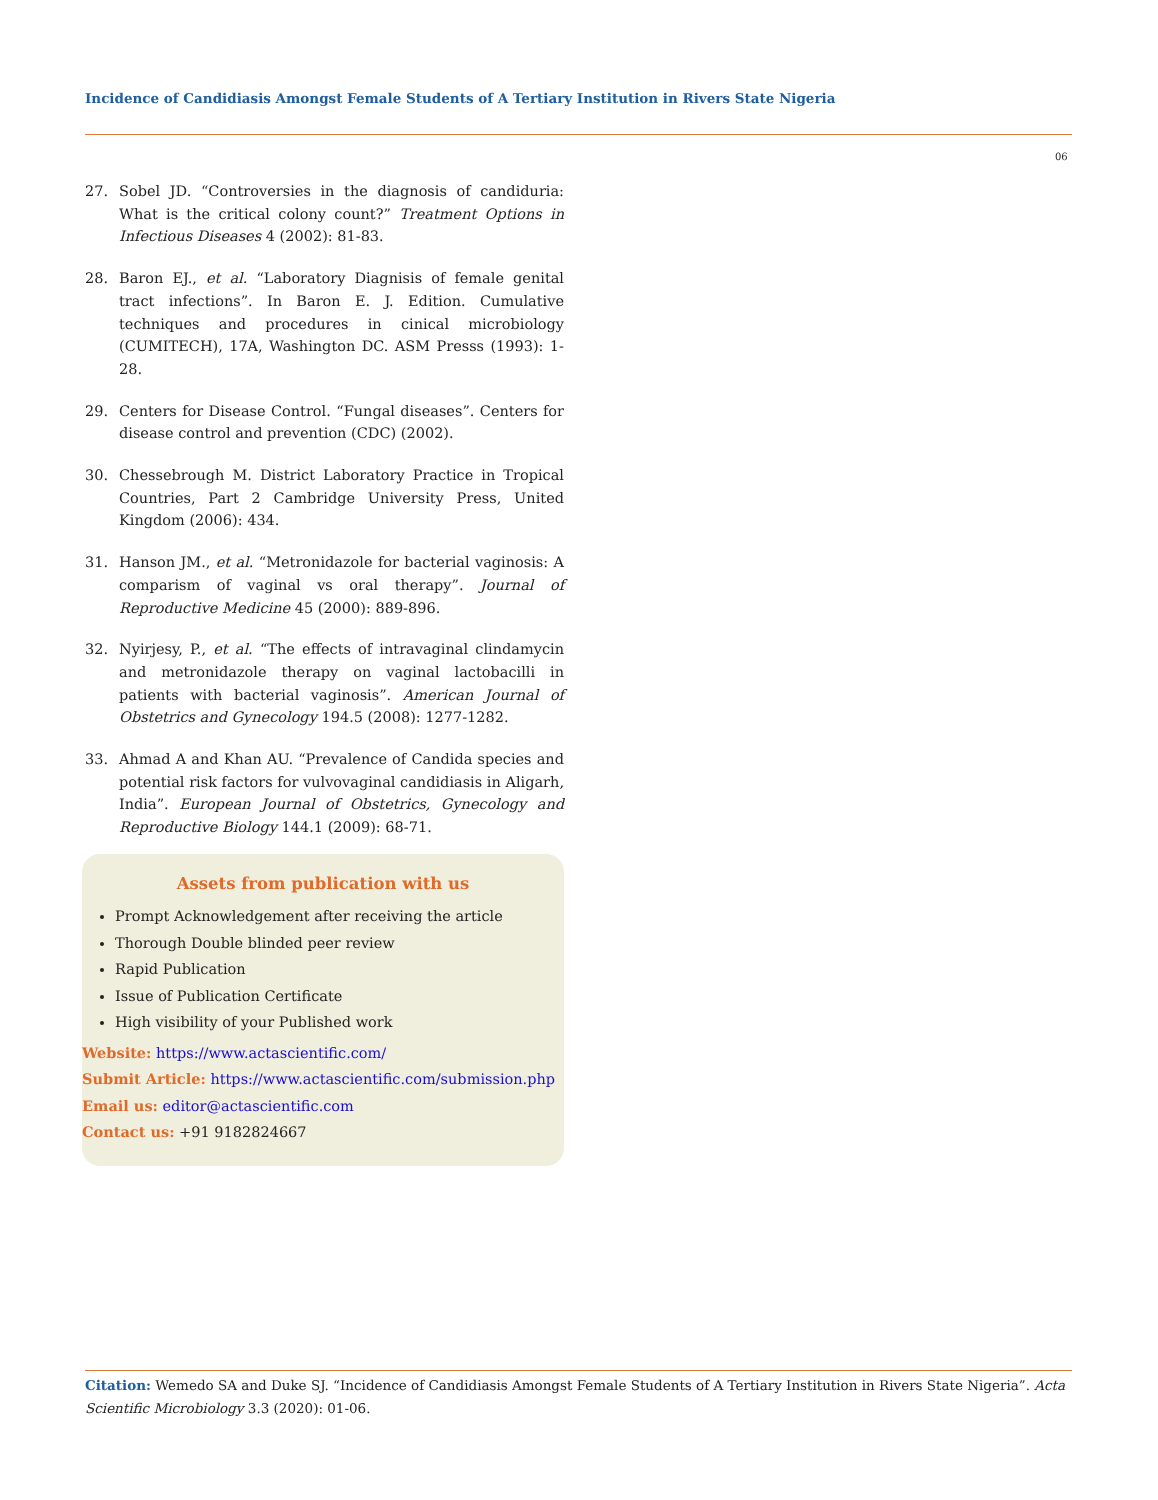Incidence of Candidiasis Amongst Female Students of A Tertiary Institution in Rivers State Nigeria
06
27. Sobel JD. “Controversies in the diagnosis of candiduria: What is the critical colony count?” Treatment Options in Infectious Diseases 4 (2002): 81-83.
28. Baron EJ., et al. “Laboratory Diagnisis of female genital tract infections”. In Baron E. J. Edition. Cumulative techniques and procedures in cinical microbiology (CUMITECH), 17A, Washington DC. ASM Presss (1993): 1-28.
29. Centers for Disease Control. “Fungal diseases”. Centers for disease control and prevention (CDC) (2002).
30. Chessebrough M. District Laboratory Practice in Tropical Countries, Part 2 Cambridge University Press, United Kingdom (2006): 434.
31. Hanson JM., et al. “Metronidazole for bacterial vaginosis: A comparism of vaginal vs oral therapy”. Journal of Reproductive Medicine 45 (2000): 889-896.
32. Nyirjesy, P., et al. “The effects of intravaginal clindamycin and metronidazole therapy on vaginal lactobacilli in patients with bacterial vaginosis”. American Journal of Obstetrics and Gynecology 194.5 (2008): 1277-1282.
33. Ahmad A and Khan AU. “Prevalence of Candida species and potential risk factors for vulvovaginal candidiasis in Aligarh, India”. European Journal of Obstetrics, Gynecology and Reproductive Biology 144.1 (2009): 68-71.
Assets from publication with us
Prompt Acknowledgement after receiving the article
Thorough Double blinded peer review
Rapid Publication
Issue of Publication Certificate
High visibility of your Published work
Website: https://www.actascientific.com/
Submit Article: https://www.actascientific.com/submission.php
Email us: editor@actascientific.com
Contact us: +91 9182824667
Citation: Wemedo SA and Duke SJ. “Incidence of Candidiasis Amongst Female Students of A Tertiary Institution in Rivers State Nigeria”. Acta Scientific Microbiology 3.3 (2020): 01-06.